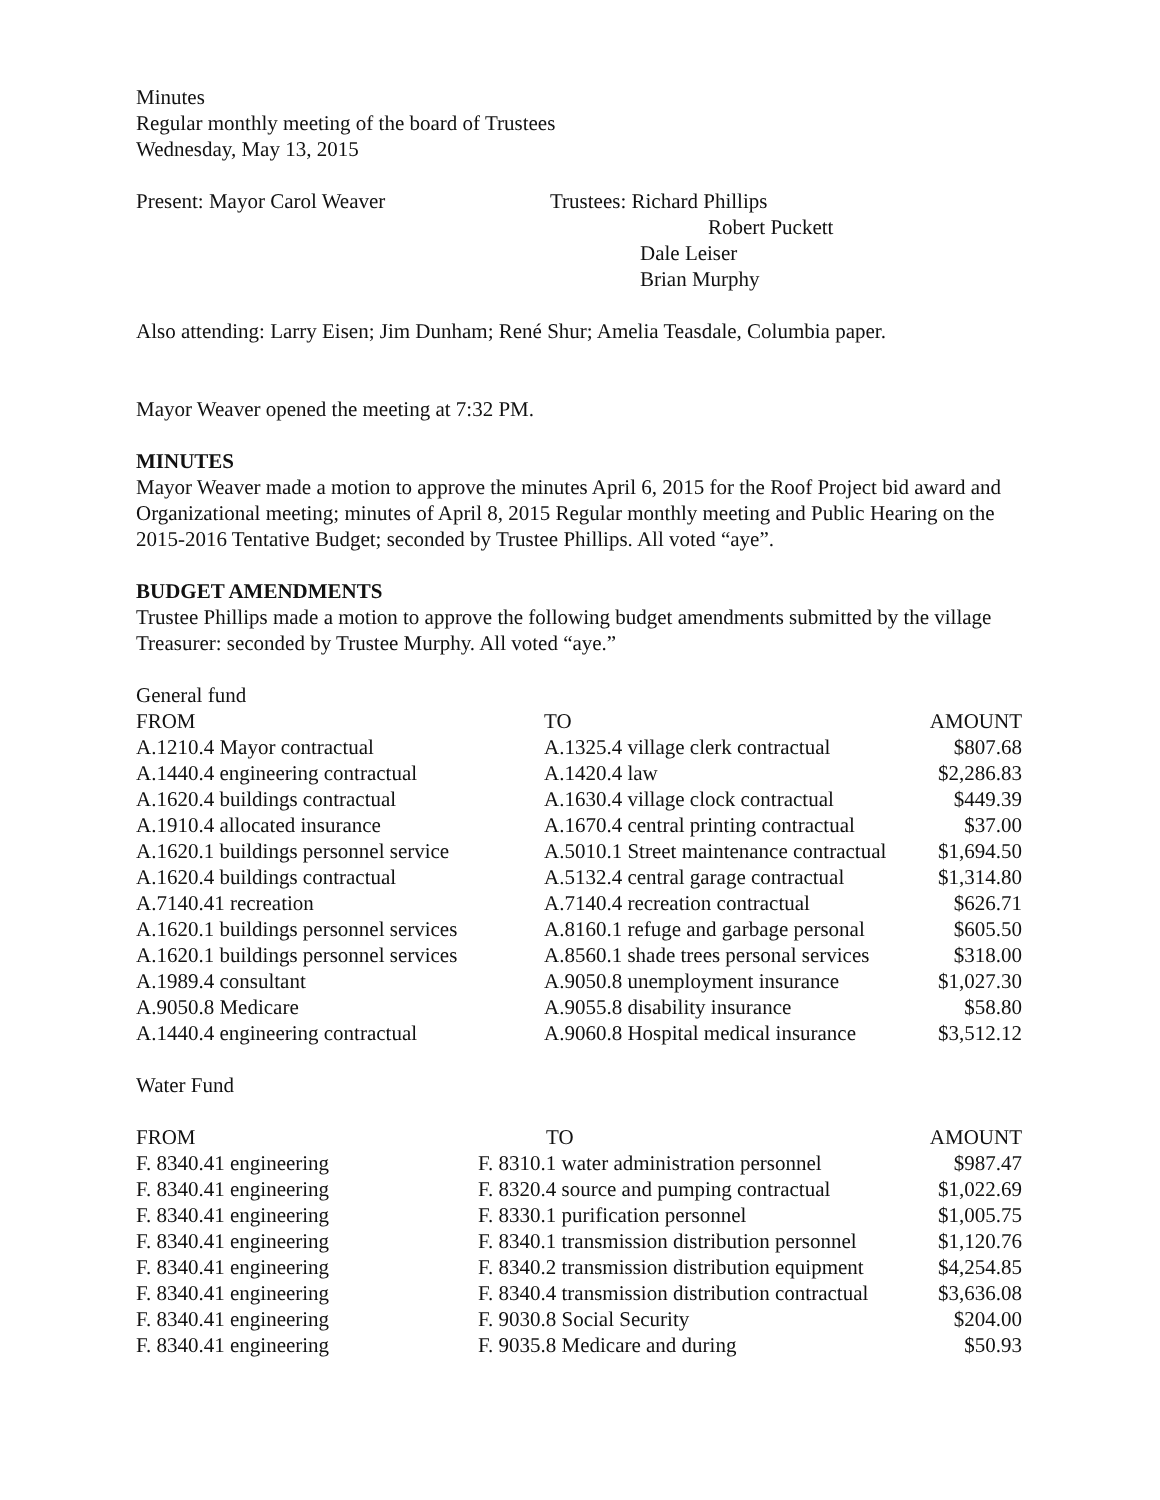Minutes
Regular monthly meeting of the board of Trustees
Wednesday, May 13, 2015
| Present: Mayor Carol Weaver | Trustees: Richard Phillips |
| | Robert Puckett |
| | Dale Leiser |
| | Brian Murphy |
Also attending: Larry Eisen; Jim Dunham; René Shur; Amelia Teasdale, Columbia paper.
Mayor Weaver opened the meeting at 7:32 PM.
MINUTES
Mayor Weaver made a motion to approve the minutes April 6, 2015 for the Roof Project bid award and Organizational meeting; minutes of April 8, 2015 Regular monthly meeting and Public Hearing on the 2015-2016 Tentative Budget; seconded by Trustee Phillips. All voted “aye”.
BUDGET AMENDMENTS
Trustee Phillips made a motion to approve the following budget amendments submitted by the village Treasurer: seconded by Trustee Murphy. All voted “aye.”
General fund
| FROM | TO | AMOUNT |
| --- | --- | --- |
| A.1210.4 Mayor contractual | A.1325.4 village clerk contractual | $807.68 |
| A.1440.4 engineering contractual | A.1420.4 law | $2,286.83 |
| A.1620.4 buildings contractual | A.1630.4 village clock contractual | $449.39 |
| A.1910.4 allocated insurance | A.1670.4 central printing contractual | $37.00 |
| A.1620.1 buildings personnel service | A.5010.1 Street maintenance contractual | $1,694.50 |
| A.1620.4 buildings contractual | A.5132.4 central garage contractual | $1,314.80 |
| A.7140.41 recreation | A.7140.4 recreation contractual | $626.71 |
| A.1620.1 buildings personnel services | A.8160.1 refuge and garbage personal | $605.50 |
| A.1620.1 buildings personnel services | A.8560.1 shade trees personal services | $318.00 |
| A.1989.4 consultant | A.9050.8 unemployment insurance | $1,027.30 |
| A.9050.8 Medicare | A.9055.8 disability insurance | $58.80 |
| A.1440.4 engineering contractual | A.9060.8 Hospital medical insurance | $3,512.12 |
Water Fund
| FROM | TO | AMOUNT |
| --- | --- | --- |
| F. 8340.41 engineering | F. 8310.1 water administration personnel | $987.47 |
| F. 8340.41 engineering | F. 8320.4 source and pumping contractual | $1,022.69 |
| F. 8340.41 engineering | F. 8330.1 purification personnel | $1,005.75 |
| F. 8340.41 engineering | F. 8340.1 transmission distribution personnel | $1,120.76 |
| F. 8340.41 engineering | F. 8340.2 transmission distribution equipment | $4,254.85 |
| F. 8340.41 engineering | F. 8340.4 transmission distribution contractual | $3,636.08 |
| F. 8340.41 engineering | F. 9030.8 Social Security | $204.00 |
| F. 8340.41 engineering | F. 9035.8 Medicare and during | $50.93 |